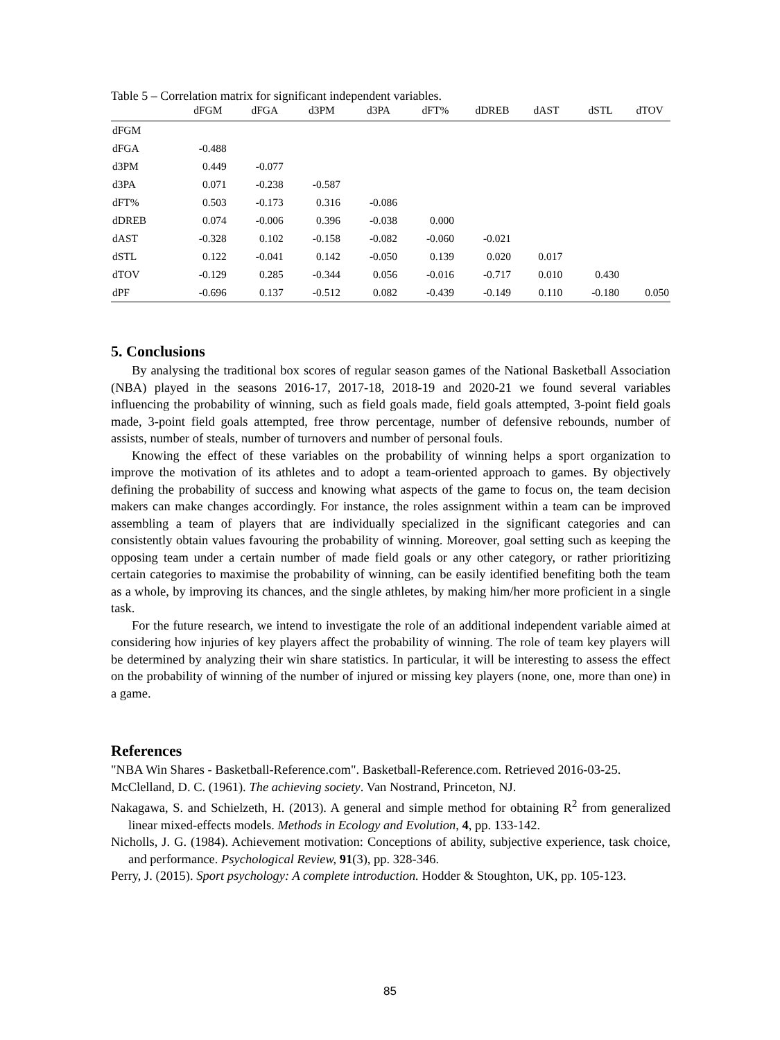Table 5 – Correlation matrix for significant independent variables.
| | dFGM | dFGA | d3PM | d3PA | dFT% | dDREB | dAST | dSTL | dTOV |
| --- | --- | --- | --- | --- | --- | --- | --- | --- | --- |
| dFGM | | | | | | | | | |
| dFGA | -0.488 | | | | | | | | |
| d3PM | 0.449 | -0.077 | | | | | | | |
| d3PA | 0.071 | -0.238 | -0.587 | | | | | | |
| dFT% | 0.503 | -0.173 | 0.316 | -0.086 | | | | | |
| dDREB | 0.074 | -0.006 | 0.396 | -0.038 | 0.000 | | | | |
| dAST | -0.328 | 0.102 | -0.158 | -0.082 | -0.060 | -0.021 | | | |
| dSTL | 0.122 | -0.041 | 0.142 | -0.050 | 0.139 | 0.020 | 0.017 | | |
| dTOV | -0.129 | 0.285 | -0.344 | 0.056 | -0.016 | -0.717 | 0.010 | 0.430 | |
| dPF | -0.696 | 0.137 | -0.512 | 0.082 | -0.439 | -0.149 | 0.110 | -0.180 | 0.050 |
5. Conclusions
By analysing the traditional box scores of regular season games of the National Basketball Association (NBA) played in the seasons 2016-17, 2017-18, 2018-19 and 2020-21 we found several variables influencing the probability of winning, such as field goals made, field goals attempted, 3-point field goals made, 3-point field goals attempted, free throw percentage, number of defensive rebounds, number of assists, number of steals, number of turnovers and number of personal fouls.
Knowing the effect of these variables on the probability of winning helps a sport organization to improve the motivation of its athletes and to adopt a team-oriented approach to games. By objectively defining the probability of success and knowing what aspects of the game to focus on, the team decision makers can make changes accordingly. For instance, the roles assignment within a team can be improved assembling a team of players that are individually specialized in the significant categories and can consistently obtain values favouring the probability of winning. Moreover, goal setting such as keeping the opposing team under a certain number of made field goals or any other category, or rather prioritizing certain categories to maximise the probability of winning, can be easily identified benefiting both the team as a whole, by improving its chances, and the single athletes, by making him/her more proficient in a single task.
For the future research, we intend to investigate the role of an additional independent variable aimed at considering how injuries of key players affect the probability of winning. The role of team key players will be determined by analyzing their win share statistics. In particular, it will be interesting to assess the effect on the probability of winning of the number of injured or missing key players (none, one, more than one) in a game.
References
"NBA Win Shares - Basketball-Reference.com". Basketball-Reference.com. Retrieved 2016-03-25.
McClelland, D. C. (1961). The achieving society. Van Nostrand, Princeton, NJ.
Nakagawa, S. and Schielzeth, H. (2013). A general and simple method for obtaining R<sup>2</sup> from generalized linear mixed-effects models. Methods in Ecology and Evolution, 4, pp. 133-142.
Nicholls, J. G. (1984). Achievement motivation: Conceptions of ability, subjective experience, task choice, and performance. Psychological Review, 91(3), pp. 328-346.
Perry, J. (2015). Sport psychology: A complete introduction. Hodder & Stoughton, UK, pp. 105-123.
85